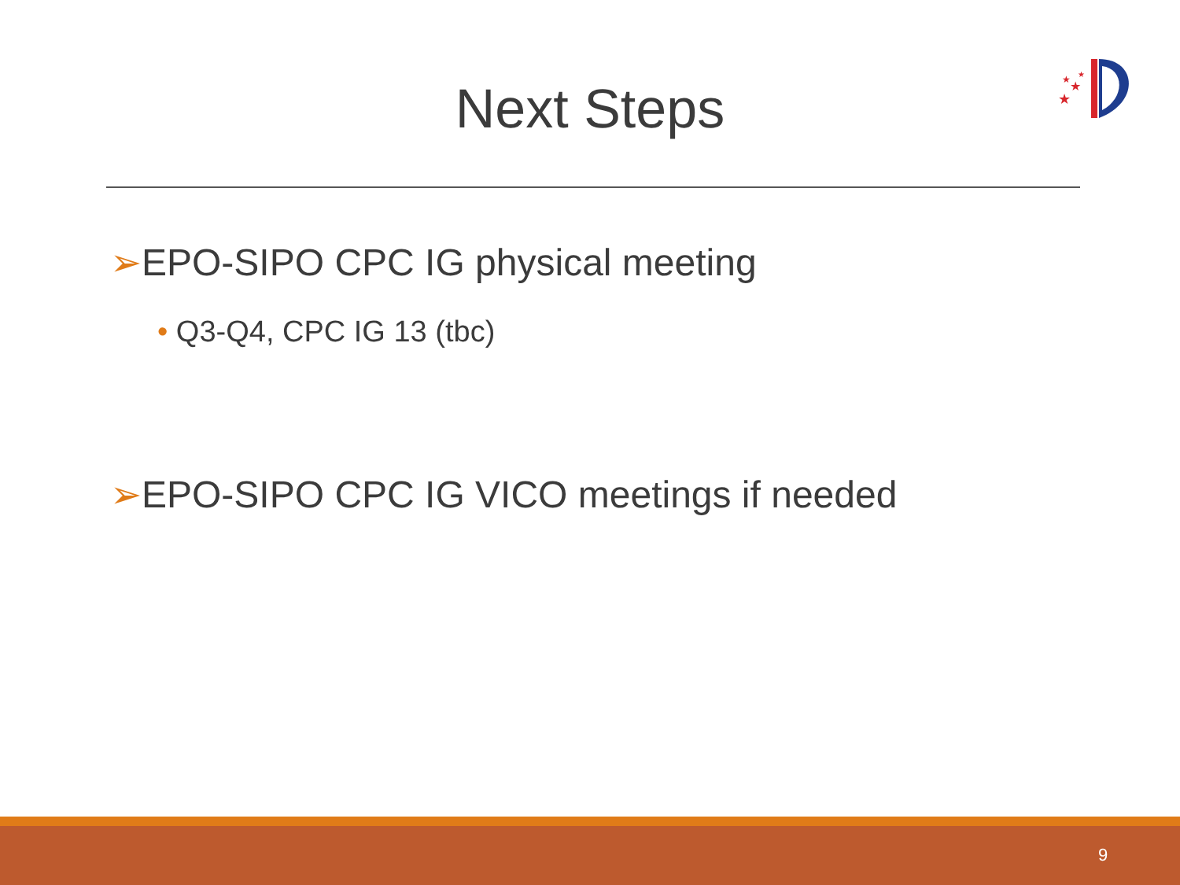Next Steps
★
★
★
★
➢EPO-SIPO CPC IG physical meeting
• Q3-Q4, CPC IG 13 (tbc)
➢EPO-SIPO CPC IG VICO meetings if needed
9